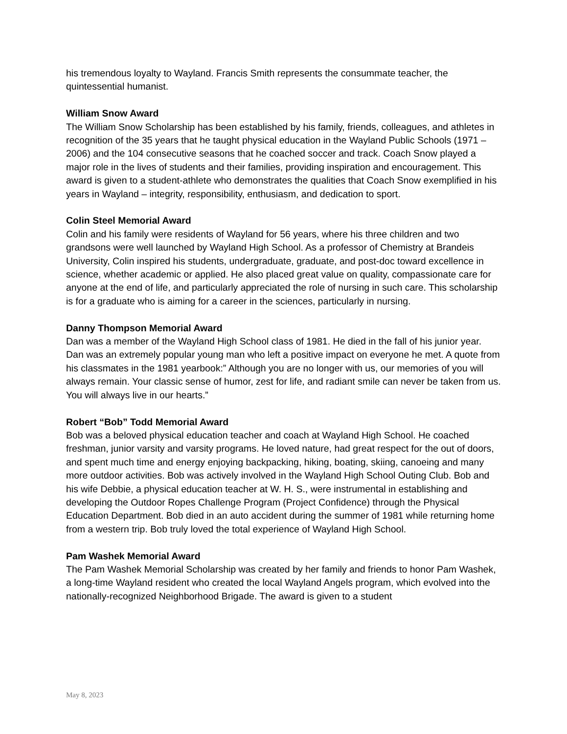his tremendous loyalty to Wayland. Francis Smith represents the consummate teacher, the quintessential humanist.
William Snow Award
The William Snow Scholarship has been established by his family, friends, colleagues, and athletes in recognition of the 35 years that he taught physical education in the Wayland Public Schools (1971 – 2006) and the 104 consecutive seasons that he coached soccer and track. Coach Snow played a major role in the lives of students and their families, providing inspiration and encouragement. This award is given to a student-athlete who demonstrates the qualities that Coach Snow exemplified in his years in Wayland – integrity, responsibility, enthusiasm, and dedication to sport.
Colin Steel Memorial Award
Colin and his family were residents of Wayland for 56 years, where his three children and two grandsons were well launched by Wayland High School. As a professor of Chemistry at Brandeis University, Colin inspired his students, undergraduate, graduate, and post-doc toward excellence in science, whether academic or applied. He also placed great value on quality, compassionate care for anyone at the end of life, and particularly appreciated the role of nursing in such care. This scholarship is for a graduate who is aiming for a career in the sciences, particularly in nursing.
Danny Thompson Memorial Award
Dan was a member of the Wayland High School class of 1981. He died in the fall of his junior year. Dan was an extremely popular young man who left a positive impact on everyone he met. A quote from his classmates in the 1981 yearbook:” Although you are no longer with us, our memories of you will always remain. Your classic sense of humor, zest for life, and radiant smile can never be taken from us. You will always live in our hearts.”
Robert “Bob” Todd Memorial Award
Bob was a beloved physical education teacher and coach at Wayland High School. He coached freshman, junior varsity and varsity programs. He loved nature, had great respect for the out of doors, and spent much time and energy enjoying backpacking, hiking, boating, skiing, canoeing and many more outdoor activities. Bob was actively involved in the Wayland High School Outing Club. Bob and his wife Debbie, a physical education teacher at W. H. S., were instrumental in establishing and developing the Outdoor Ropes Challenge Program (Project Confidence) through the Physical Education Department. Bob died in an auto accident during the summer of 1981 while returning home from a western trip. Bob truly loved the total experience of Wayland High School.
Pam Washek Memorial Award
The Pam Washek Memorial Scholarship was created by her family and friends to honor Pam Washek, a long-time Wayland resident who created the local Wayland Angels program, which evolved into the nationally-recognized Neighborhood Brigade. The award is given to a student
May 8, 2023